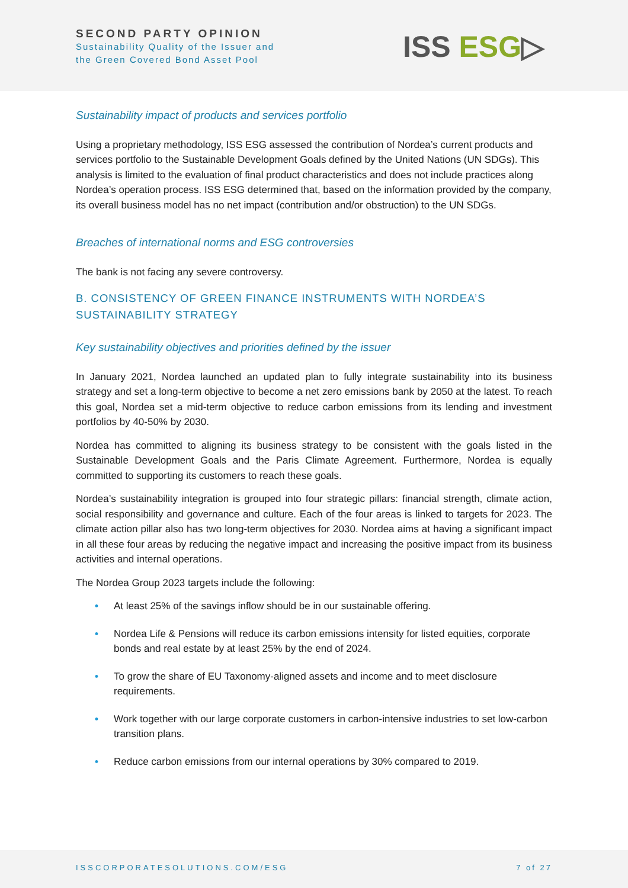SECOND PARTY OPINION
Sustainability Quality of the Issuer and
the Green Covered Bond Asset Pool
ISS ESG▷
Sustainability impact of products and services portfolio
Using a proprietary methodology, ISS ESG assessed the contribution of Nordea’s current products and services portfolio to the Sustainable Development Goals defined by the United Nations (UN SDGs). This analysis is limited to the evaluation of final product characteristics and does not include practices along Nordea’s operation process. ISS ESG determined that, based on the information provided by the company, its overall business model has no net impact (contribution and/or obstruction) to the UN SDGs.
Breaches of international norms and ESG controversies
The bank is not facing any severe controversy.
B. CONSISTENCY OF GREEN FINANCE INSTRUMENTS WITH NORDEA’S SUSTAINABILITY STRATEGY
Key sustainability objectives and priorities defined by the issuer
In January 2021, Nordea launched an updated plan to fully integrate sustainability into its business strategy and set a long-term objective to become a net zero emissions bank by 2050 at the latest. To reach this goal, Nordea set a mid-term objective to reduce carbon emissions from its lending and investment portfolios by 40-50% by 2030.
Nordea has committed to aligning its business strategy to be consistent with the goals listed in the Sustainable Development Goals and the Paris Climate Agreement. Furthermore, Nordea is equally committed to supporting its customers to reach these goals.
Nordea’s sustainability integration is grouped into four strategic pillars: financial strength, climate action, social responsibility and governance and culture. Each of the four areas is linked to targets for 2023. The climate action pillar also has two long-term objectives for 2030. Nordea aims at having a significant impact in all these four areas by reducing the negative impact and increasing the positive impact from its business activities and internal operations.
The Nordea Group 2023 targets include the following:
• At least 25% of the savings inflow should be in our sustainable offering.
• Nordea Life & Pensions will reduce its carbon emissions intensity for listed equities, corporate bonds and real estate by at least 25% by the end of 2024.
• To grow the share of EU Taxonomy-aligned assets and income and to meet disclosure requirements.
• Work together with our large corporate customers in carbon-intensive industries to set low-carbon transition plans.
• Reduce carbon emissions from our internal operations by 30% compared to 2019.
ISSCORPORATESOLUTIONS.COM/ESG 7 of 27